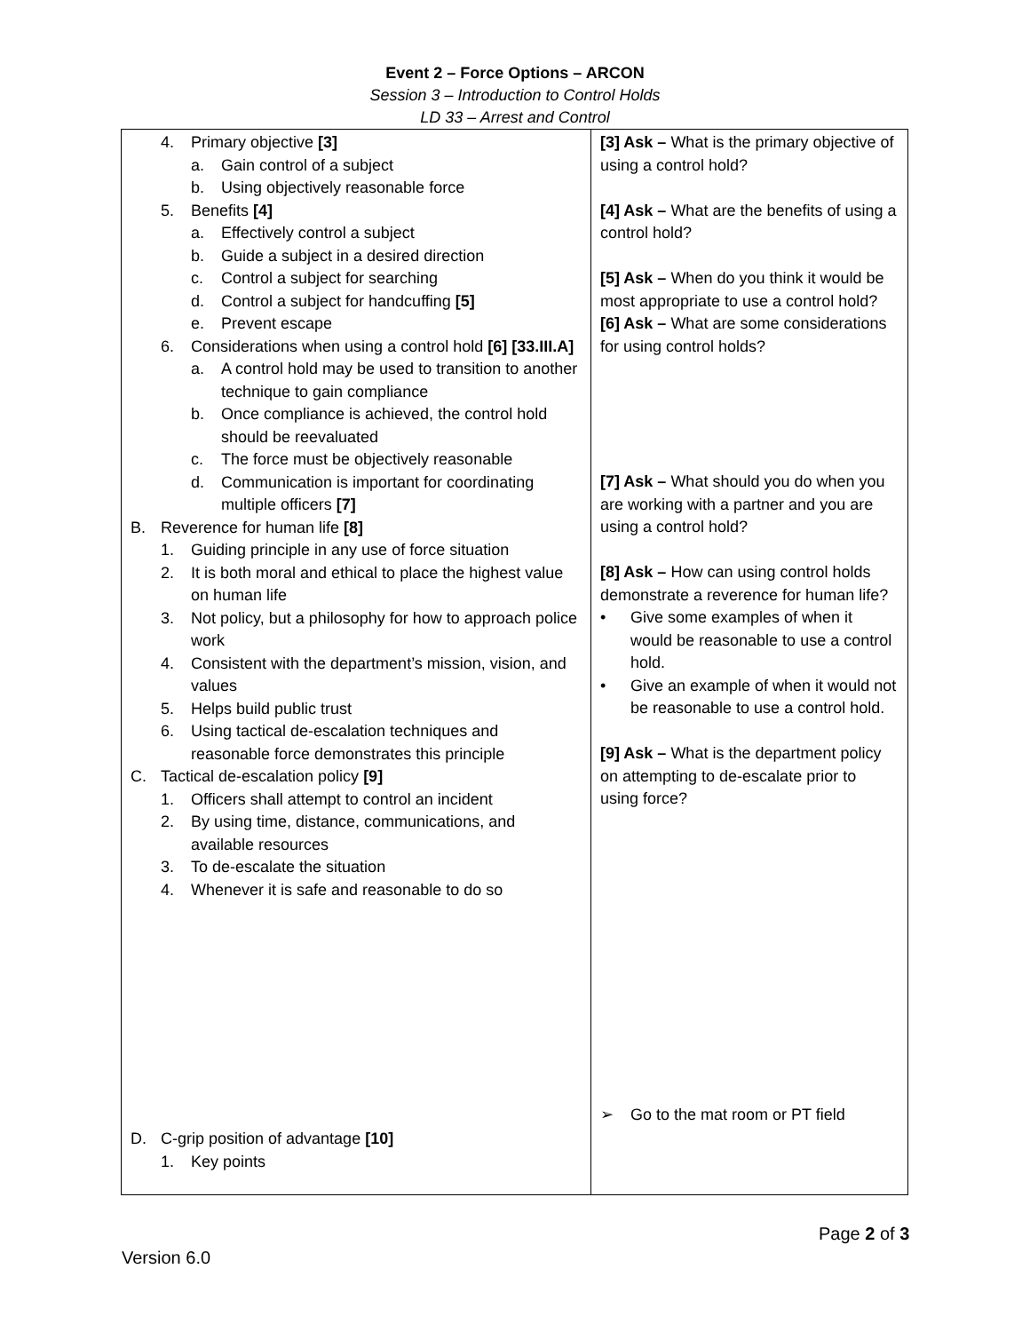Event 2 – Force Options – ARCON
Session 3 – Introduction to Control Holds
LD 33 – Arrest and Control
| 4. Primary objective [3] a. Gain control of a subject b. Using objectively reasonable force 5. Benefits [4] a. Effectively control a subject b. Guide a subject in a desired direction c. Control a subject for searching d. Control a subject for handcuffing [5] e. Prevent escape 6. Considerations when using a control hold [6] [33.III.A] a. A control hold may be used to transition to another technique to gain compliance b. Once compliance is achieved, the control hold should be reevaluated c. The force must be objectively reasonable d. Communication is important for coordinating multiple officers [7] B. Reverence for human life [8] 1. Guiding principle in any use of force situation 2. It is both moral and ethical to place the highest value on human life 3. Not policy, but a philosophy for how to approach police work 4. Consistent with the department’s mission, vision, and values 5. Helps build public trust 6. Using tactical de-escalation techniques and reasonable force demonstrates this principle C. Tactical de-escalation policy [9] 1. Officers shall attempt to control an incident 2. By using time, distance, communications, and available resources 3. To de-escalate the situation 4. Whenever it is safe and reasonable to do so D. C-grip position of advantage [10] 1. Key points | [3] Ask – What is the primary objective of using a control hold? [4] Ask – What are the benefits of using a control hold? [5] Ask – When do you think it would be most appropriate to use a control hold? [6] Ask – What are some considerations for using control holds? [7] Ask – What should you do when you are working with a partner and you are using a control hold? [8] Ask – How can using control holds demonstrate a reverence for human life? • Give some examples of when it would be reasonable to use a control hold. • Give an example of when it would not be reasonable to use a control hold. [9] Ask – What is the department policy on attempting to de-escalate prior to using force? ➢ Go to the mat room or PT field |
Page 2 of 3
Version 6.0